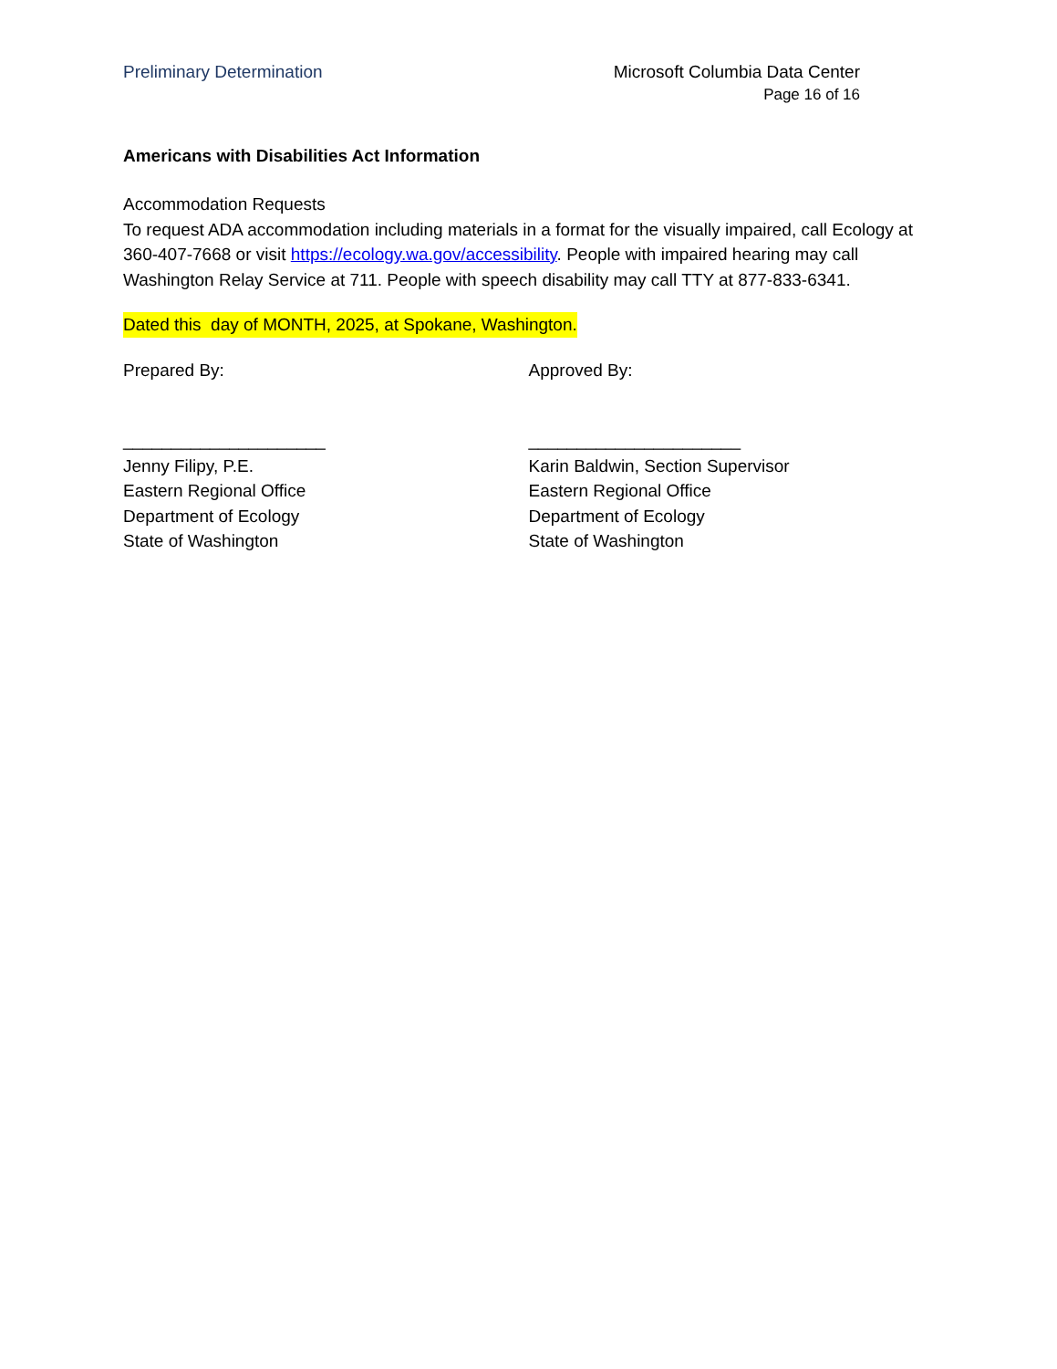Preliminary Determination Microsoft Columbia Data Center
Page 16 of 16
Americans with Disabilities Act Information
Accommodation Requests
To request ADA accommodation including materials in a format for the visually impaired, call Ecology at 360-407-7668 or visit https://ecology.wa.gov/accessibility. People with impaired hearing may call Washington Relay Service at 711. People with speech disability may call TTY at 877-833-6341.
Dated this day of MONTH, 2025, at Spokane, Washington.
Prepared By:
_____________________
Jenny Filipy, P.E.
Eastern Regional Office
Department of Ecology
State of Washington
Approved By:
______________________
Karin Baldwin, Section Supervisor
Eastern Regional Office
Department of Ecology
State of Washington